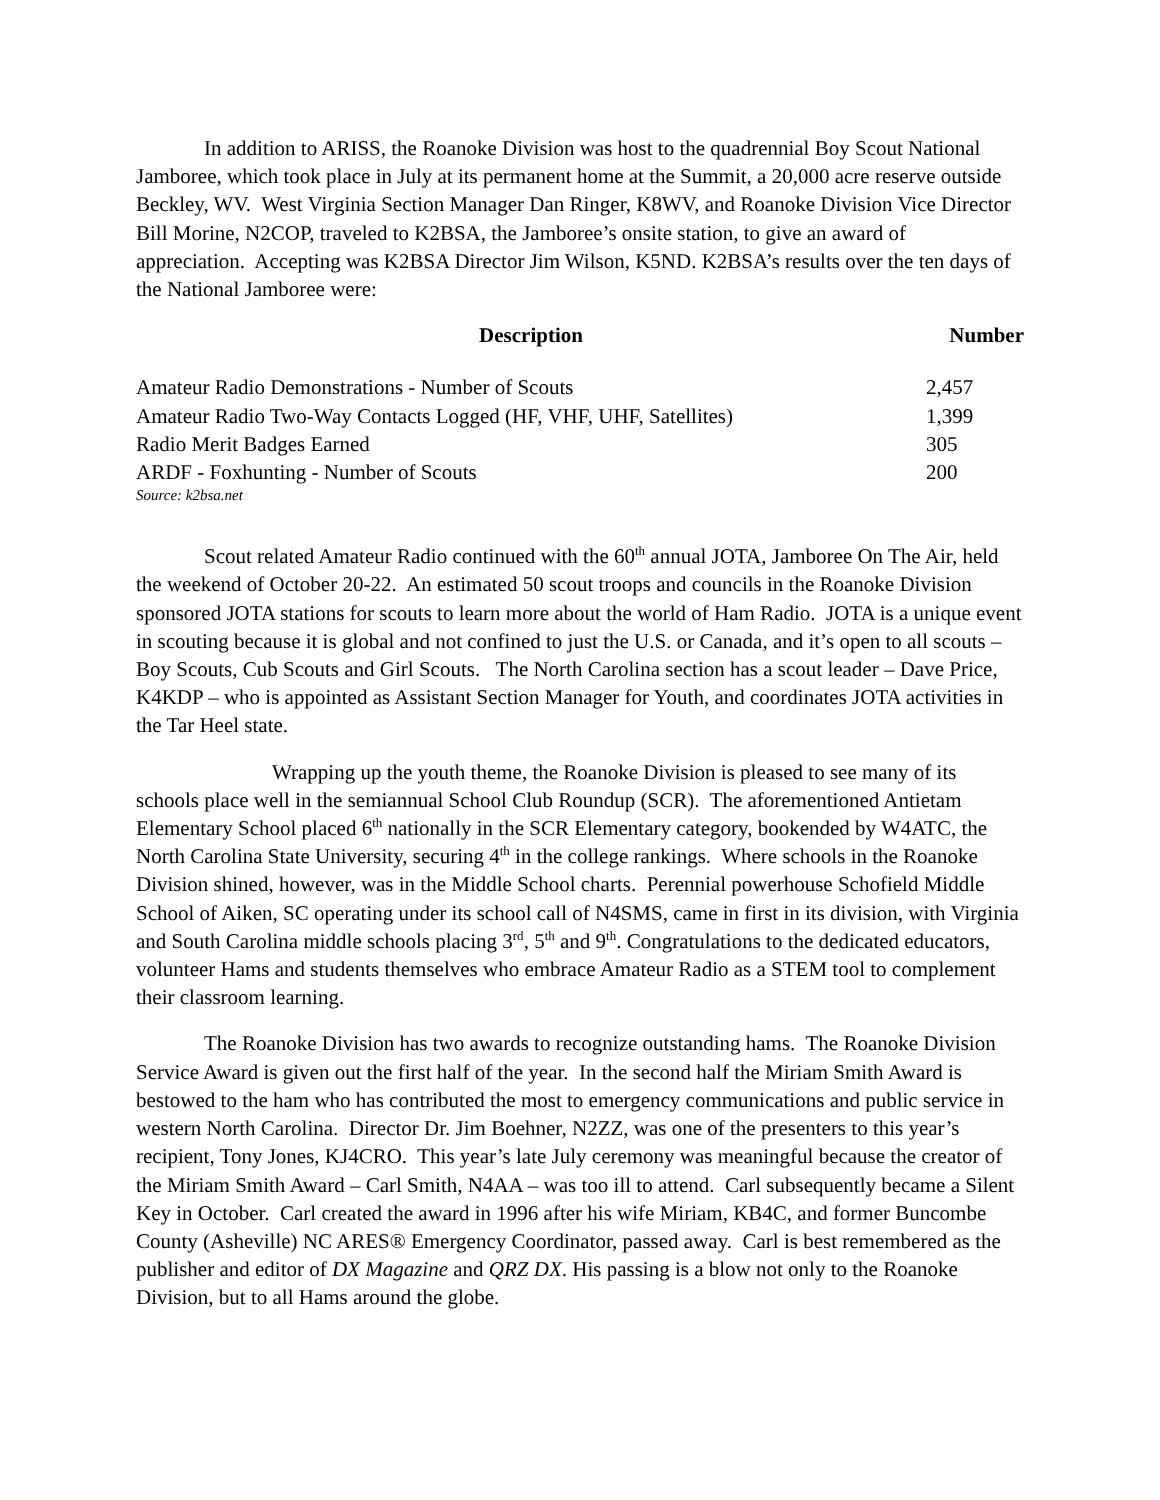In addition to ARISS, the Roanoke Division was host to the quadrennial Boy Scout National Jamboree, which took place in July at its permanent home at the Summit, a 20,000 acre reserve outside Beckley, WV. West Virginia Section Manager Dan Ringer, K8WV, and Roanoke Division Vice Director Bill Morine, N2COP, traveled to K2BSA, the Jamboree’s onsite station, to give an award of appreciation. Accepting was K2BSA Director Jim Wilson, K5ND. K2BSA’s results over the ten days of the National Jamboree were:
| Description | Number |
| --- | --- |
| Amateur Radio Demonstrations - Number of Scouts | 2,457 |
| Amateur Radio Two-Way Contacts Logged (HF, VHF, UHF, Satellites) | 1,399 |
| Radio Merit Badges Earned | 305 |
| ARDF - Foxhunting - Number of Scouts | 200 |
| Source: k2bsa.net | |
Scout related Amateur Radio continued with the 60<sup>th</sup> annual JOTA, Jamboree On The Air, held the weekend of October 20-22. An estimated 50 scout troops and councils in the Roanoke Division sponsored JOTA stations for scouts to learn more about the world of Ham Radio. JOTA is a unique event in scouting because it is global and not confined to just the U.S. or Canada, and it’s open to all scouts – Boy Scouts, Cub Scouts and Girl Scouts. The North Carolina section has a scout leader – Dave Price, K4KDP – who is appointed as Assistant Section Manager for Youth, and coordinates JOTA activities in the Tar Heel state.
Wrapping up the youth theme, the Roanoke Division is pleased to see many of its schools place well in the semiannual School Club Roundup (SCR). The aforementioned Antietam Elementary School placed 6<sup>th</sup> nationally in the SCR Elementary category, bookended by W4ATC, the North Carolina State University, securing 4<sup>th</sup> in the college rankings. Where schools in the Roanoke Division shined, however, was in the Middle School charts. Perennial powerhouse Schofield Middle School of Aiken, SC operating under its school call of N4SMS, came in first in its division, with Virginia and South Carolina middle schools placing 3<sup>rd</sup>, 5<sup>th</sup> and 9<sup>th</sup>. Congratulations to the dedicated educators, volunteer Hams and students themselves who embrace Amateur Radio as a STEM tool to complement their classroom learning.
The Roanoke Division has two awards to recognize outstanding hams. The Roanoke Division Service Award is given out the first half of the year. In the second half the Miriam Smith Award is bestowed to the ham who has contributed the most to emergency communications and public service in western North Carolina. Director Dr. Jim Boehner, N2ZZ, was one of the presenters to this year’s recipient, Tony Jones, KJ4CRO. This year’s late July ceremony was meaningful because the creator of the Miriam Smith Award – Carl Smith, N4AA – was too ill to attend. Carl subsequently became a Silent Key in October. Carl created the award in 1996 after his wife Miriam, KB4C, and former Buncombe County (Asheville) NC ARES® Emergency Coordinator, passed away. Carl is best remembered as the publisher and editor of DX Magazine and QRZ DX. His passing is a blow not only to the Roanoke Division, but to all Hams around the globe.